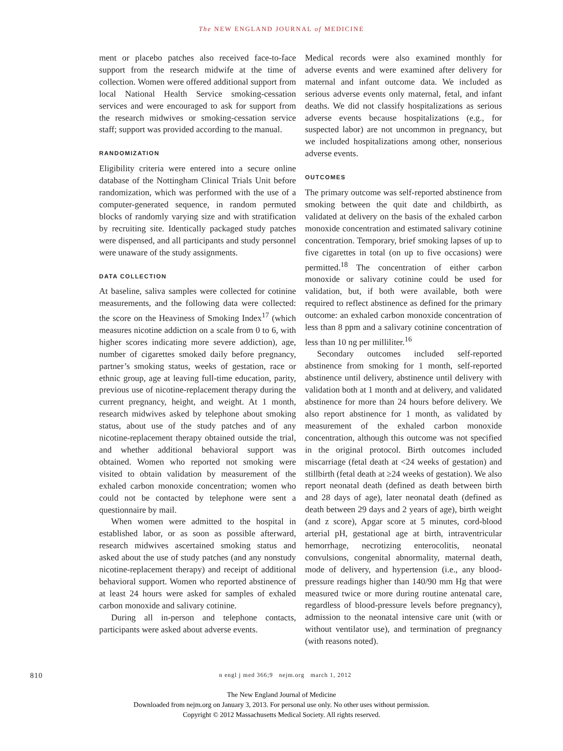The NEW ENGLAND JOURNAL of MEDICINE
ment or placebo patches also received face-to-face support from the research midwife at the time of collection. Women were offered additional support from local National Health Service smoking-cessation services and were encouraged to ask for support from the research midwives or smoking-cessation service staff; support was provided according to the manual.
RANDOMIZATION
Eligibility criteria were entered into a secure online database of the Nottingham Clinical Trials Unit before randomization, which was performed with the use of a computer-generated sequence, in random permuted blocks of randomly varying size and with stratification by recruiting site. Identically packaged study patches were dispensed, and all participants and study personnel were unaware of the study assignments.
DATA COLLECTION
At baseline, saliva samples were collected for cotinine measurements, and the following data were collected: the score on the Heaviness of Smoking Index<sup>17</sup> (which measures nicotine addiction on a scale from 0 to 6, with higher scores indicating more severe addiction), age, number of cigarettes smoked daily before pregnancy, partner’s smoking status, weeks of gestation, race or ethnic group, age at leaving full-time education, parity, previous use of nicotine-replacement therapy during the current pregnancy, height, and weight. At 1 month, research midwives asked by telephone about smoking status, about use of the study patches and of any nicotine-replacement therapy obtained outside the trial, and whether additional behavioral support was obtained. Women who reported not smoking were visited to obtain validation by measurement of the exhaled carbon monoxide concentration; women who could not be contacted by telephone were sent a questionnaire by mail.
When women were admitted to the hospital in established labor, or as soon as possible afterward, research midwives ascertained smoking status and asked about the use of study patches (and any nonstudy nicotine-replacement therapy) and receipt of additional behavioral support. Women who reported abstinence of at least 24 hours were asked for samples of exhaled carbon monoxide and salivary cotinine.
During all in-person and telephone contacts, participants were asked about adverse events.
Medical records were also examined monthly for adverse events and were examined after delivery for maternal and infant outcome data. We included as serious adverse events only maternal, fetal, and infant deaths. We did not classify hospitalizations as serious adverse events because hospitalizations (e.g., for suspected labor) are not uncommon in pregnancy, but we included hospitalizations among other, nonserious adverse events.
OUTCOMES
The primary outcome was self-reported abstinence from smoking between the quit date and childbirth, as validated at delivery on the basis of the exhaled carbon monoxide concentration and estimated salivary cotinine concentration. Temporary, brief smoking lapses of up to five cigarettes in total (on up to five occasions) were permitted.<sup>18</sup> The concentration of either carbon monoxide or salivary cotinine could be used for validation, but, if both were available, both were required to reflect abstinence as defined for the primary outcome: an exhaled carbon monoxide concentration of less than 8 ppm and a salivary cotinine concentration of less than 10 ng per milliliter.<sup>16</sup>
Secondary outcomes included self-reported abstinence from smoking for 1 month, self-reported abstinence until delivery, abstinence until delivery with validation both at 1 month and at delivery, and validated abstinence for more than 24 hours before delivery. We also report abstinence for 1 month, as validated by measurement of the exhaled carbon monoxide concentration, although this outcome was not specified in the original protocol. Birth outcomes included miscarriage (fetal death at <24 weeks of gestation) and stillbirth (fetal death at ≥24 weeks of gestation). We also report neonatal death (defined as death between birth and 28 days of age), later neonatal death (defined as death between 29 days and 2 years of age), birth weight (and z score), Apgar score at 5 minutes, cord-blood arterial pH, gestational age at birth, intraventricular hemorrhage, necrotizing enterocolitis, neonatal convulsions, congenital abnormality, maternal death, mode of delivery, and hypertension (i.e., any blood-pressure readings higher than 140/90 mm Hg that were measured twice or more during routine antenatal care, regardless of blood-pressure levels before pregnancy), admission to the neonatal intensive care unit (with or without ventilator use), and termination of pregnancy (with reasons noted).
810 n engl j med 366;9 nejm.org march 1, 2012
The New England Journal of Medicine
Downloaded from nejm.org on January 3, 2013. For personal use only. No other uses without permission.
Copyright © 2012 Massachusetts Medical Society. All rights reserved.